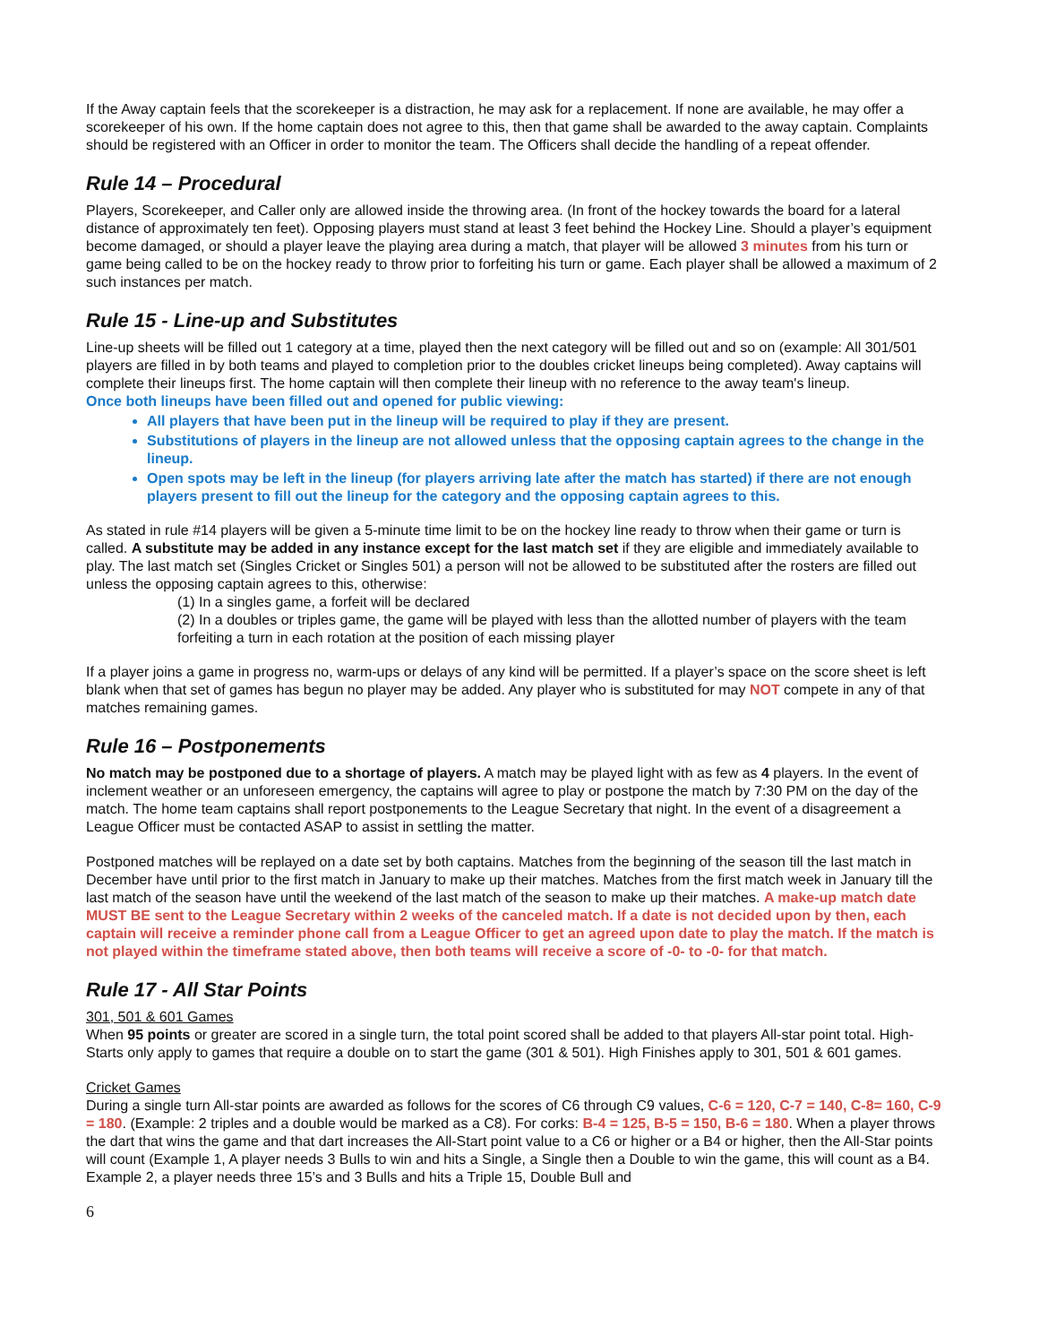If the Away captain feels that the scorekeeper is a distraction, he may ask for a replacement. If none are available, he may offer a scorekeeper of his own. If the home captain does not agree to this, then that game shall be awarded to the away captain. Complaints should be registered with an Officer in order to monitor the team. The Officers shall decide the handling of a repeat offender.
Rule 14 – Procedural
Players, Scorekeeper, and Caller only are allowed inside the throwing area. (In front of the hockey towards the board for a lateral distance of approximately ten feet). Opposing players must stand at least 3 feet behind the Hockey Line. Should a player’s equipment become damaged, or should a player leave the playing area during a match, that player will be allowed 3 minutes from his turn or game being called to be on the hockey ready to throw prior to forfeiting his turn or game. Each player shall be allowed a maximum of 2 such instances per match.
Rule 15 - Line-up and Substitutes
Line-up sheets will be filled out 1 category at a time, played then the next category will be filled out and so on (example: All 301/501 players are filled in by both teams and played to completion prior to the doubles cricket lineups being completed). Away captains will complete their lineups first. The home captain will then complete their lineup with no reference to the away team's lineup.
Once both lineups have been filled out and opened for public viewing:
All players that have been put in the lineup will be required to play if they are present.
Substitutions of players in the lineup are not allowed unless that the opposing captain agrees to the change in the lineup.
Open spots may be left in the lineup (for players arriving late after the match has started) if there are not enough players present to fill out the lineup for the category and the opposing captain agrees to this.
As stated in rule #14 players will be given a 5-minute time limit to be on the hockey line ready to throw when their game or turn is called. A substitute may be added in any instance except for the last match set if they are eligible and immediately available to play. The last match set (Singles Cricket or Singles 501) a person will not be allowed to be substituted after the rosters are filled out unless the opposing captain agrees to this, otherwise:
(1) In a singles game, a forfeit will be declared
(2) In a doubles or triples game, the game will be played with less than the allotted number of players with the team forfeiting a turn in each rotation at the position of each missing player
If a player joins a game in progress no, warm-ups or delays of any kind will be permitted. If a player’s space on the score sheet is left blank when that set of games has begun no player may be added. Any player who is substituted for may NOT compete in any of that matches remaining games.
Rule 16 – Postponements
No match may be postponed due to a shortage of players. A match may be played light with as few as 4 players. In the event of inclement weather or an unforeseen emergency, the captains will agree to play or postpone the match by 7:30 PM on the day of the match. The home team captains shall report postponements to the League Secretary that night. In the event of a disagreement a League Officer must be contacted ASAP to assist in settling the matter.
Postponed matches will be replayed on a date set by both captains. Matches from the beginning of the season till the last match in December have until prior to the first match in January to make up their matches. Matches from the first match week in January till the last match of the season have until the weekend of the last match of the season to make up their matches. A make-up match date MUST BE sent to the League Secretary within 2 weeks of the canceled match. If a date is not decided upon by then, each captain will receive a reminder phone call from a League Officer to get an agreed upon date to play the match. If the match is not played within the timeframe stated above, then both teams will receive a score of -0- to -0- for that match.
Rule 17 - All Star Points
301, 501 & 601 Games
When 95 points or greater are scored in a single turn, the total point scored shall be added to that players All-star point total. High-Starts only apply to games that require a double on to start the game (301 & 501). High Finishes apply to 301, 501 & 601 games.
Cricket Games
During a single turn All-star points are awarded as follows for the scores of C6 through C9 values, C-6 = 120, C-7 = 140, C-8= 160, C-9 = 180. (Example: 2 triples and a double would be marked as a C8). For corks: B-4 = 125, B-5 = 150, B-6 = 180. When a player throws the dart that wins the game and that dart increases the All-Start point value to a C6 or higher or a B4 or higher, then the All-Star points will count (Example 1, A player needs 3 Bulls to win and hits a Single, a Single then a Double to win the game, this will count as a B4. Example 2, a player needs three 15’s and 3 Bulls and hits a Triple 15, Double Bull and
6